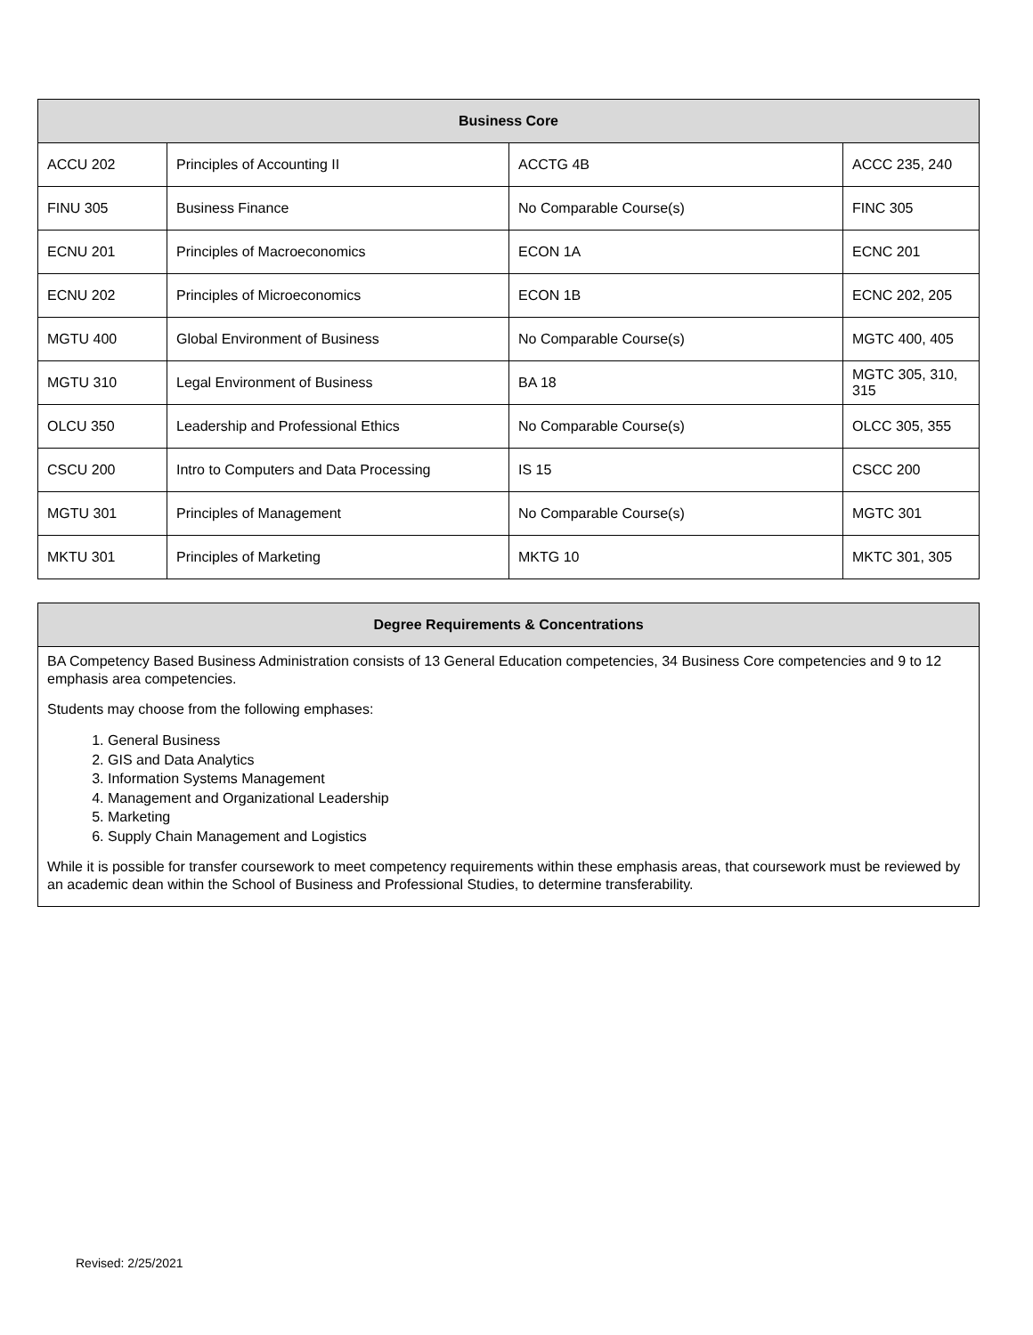| Business Core | | | |
| --- | --- | --- | --- |
| ACCU 202 | Principles of Accounting II | ACCTG 4B | ACCC 235, 240 |
| FINU 305 | Business Finance | No Comparable Course(s) | FINC 305 |
| ECNU 201 | Principles of Macroeconomics | ECON 1A | ECNC 201 |
| ECNU 202 | Principles of Microeconomics | ECON 1B | ECNC 202, 205 |
| MGTU 400 | Global Environment of Business | No Comparable Course(s) | MGTC 400, 405 |
| MGTU 310 | Legal Environment of Business | BA 18 | MGTC 305, 310, 315 |
| OLCU 350 | Leadership and Professional Ethics | No Comparable Course(s) | OLCC 305, 355 |
| CSCU 200 | Intro to Computers and Data Processing | IS 15 | CSCC 200 |
| MGTU 301 | Principles of Management | No Comparable Course(s) | MGTC 301 |
| MKTU 301 | Principles of Marketing | MKTG 10 | MKTC 301, 305 |
Degree Requirements & Concentrations
BA Competency Based Business Administration consists of 13 General Education competencies, 34 Business Core competencies and 9 to 12 emphasis area competencies.
Students may choose from the following emphases:
1. General Business
2. GIS and Data Analytics
3. Information Systems Management
4. Management and Organizational Leadership
5. Marketing
6. Supply Chain Management and Logistics
While it is possible for transfer coursework to meet competency requirements within these emphasis areas, that coursework must be reviewed by an academic dean within the School of Business and Professional Studies, to determine transferability.
Revised: 2/25/2021